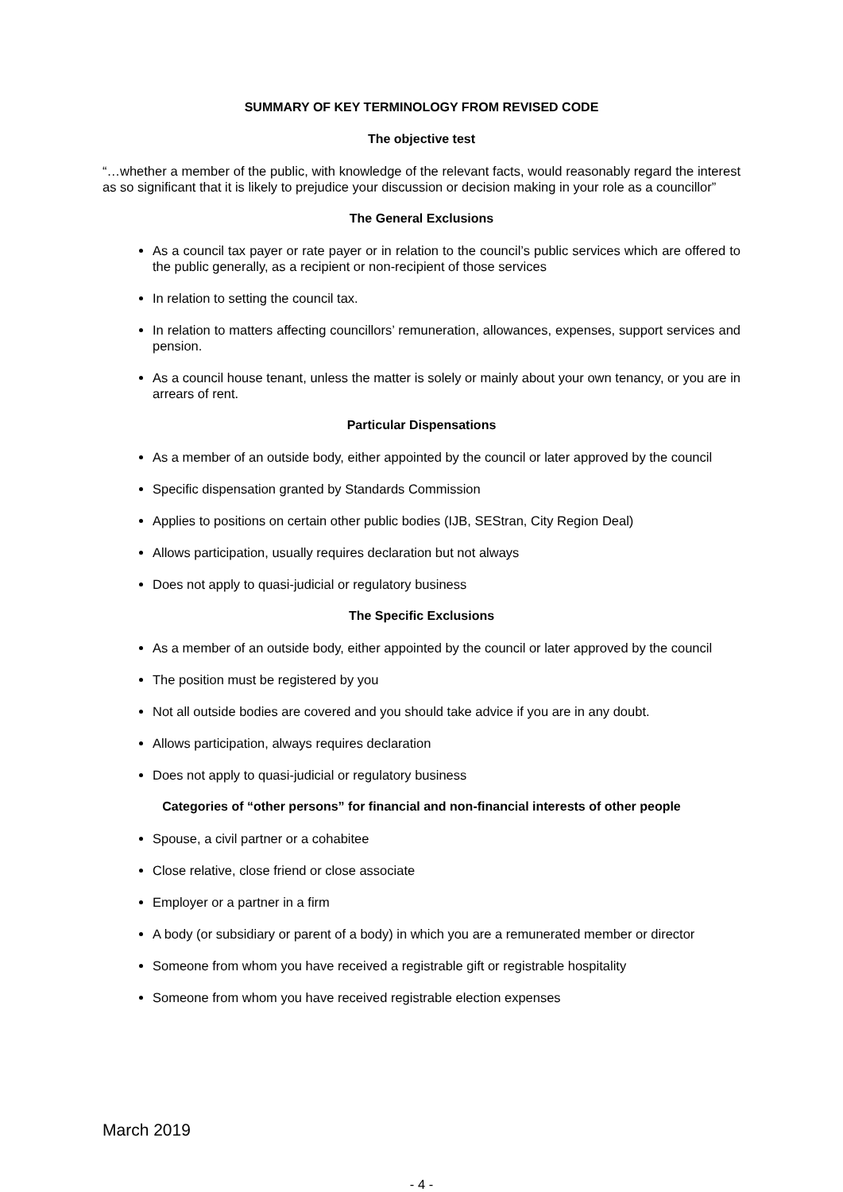SUMMARY OF KEY TERMINOLOGY FROM REVISED CODE
The objective test
“…whether a member of the public, with knowledge of the relevant facts, would reasonably regard the interest as so significant that it is likely to prejudice your discussion or decision making in your role as a councillor”
The General Exclusions
As a council tax payer or rate payer or in relation to the council’s public services which are offered to the public generally, as a recipient or non-recipient of those services
In relation to setting the council tax.
In relation to matters affecting councillors’ remuneration, allowances, expenses, support services and pension.
As a council house tenant, unless the matter is solely or mainly about your own tenancy, or you are in arrears of rent.
Particular Dispensations
As a member of an outside body, either appointed by the council or later approved by the council
Specific dispensation granted by Standards Commission
Applies to positions on certain other public bodies (IJB, SEStran, City Region Deal)
Allows participation, usually requires declaration but not always
Does not apply to quasi-judicial or regulatory business
The Specific Exclusions
As a member of an outside body, either appointed by the council or later approved by the council
The position must be registered by you
Not all outside bodies are covered and you should take advice if you are in any doubt.
Allows participation, always requires declaration
Does not apply to quasi-judicial or regulatory business
Categories of “other persons” for financial and non-financial interests of other people
Spouse, a civil partner or a cohabitee
Close relative, close friend or close associate
Employer or a partner in a firm
A body (or subsidiary or parent of a body) in which you are a remunerated member or director
Someone from whom you have received a registrable gift or registrable hospitality
Someone from whom you have received registrable election expenses
March 2019
- 4 -